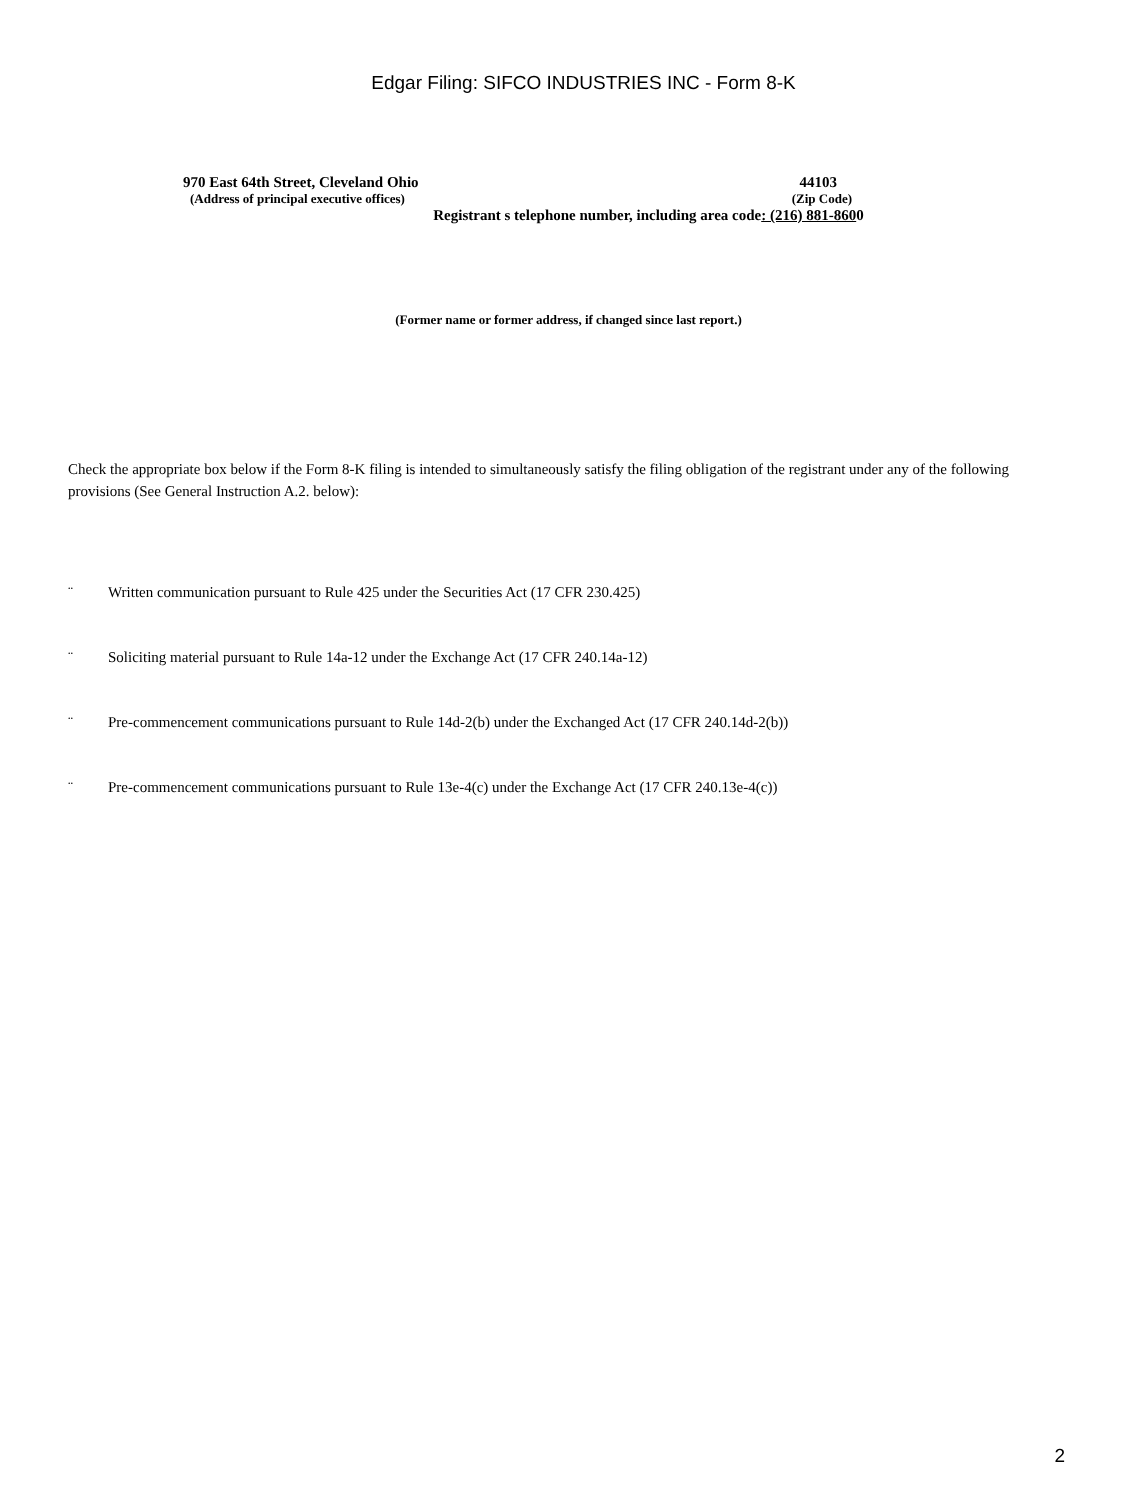Edgar Filing: SIFCO INDUSTRIES INC - Form 8-K
970 East 64th Street, Cleveland Ohio 44103
(Address of principal executive offices) (Zip Code)
Registrant s telephone number, including area code: (216) 881-8600
(Former name or former address, if changed since last report.)
Check the appropriate box below if the Form 8-K filing is intended to simultaneously satisfy the filing obligation of the registrant under any of the following provisions (See General Instruction A.2. below):
¨ Written communication pursuant to Rule 425 under the Securities Act (17 CFR 230.425)
¨ Soliciting material pursuant to Rule 14a-12 under the Exchange Act (17 CFR 240.14a-12)
¨ Pre-commencement communications pursuant to Rule 14d-2(b) under the Exchanged Act (17 CFR 240.14d-2(b))
¨ Pre-commencement communications pursuant to Rule 13e-4(c) under the Exchange Act (17 CFR 240.13e-4(c))
2